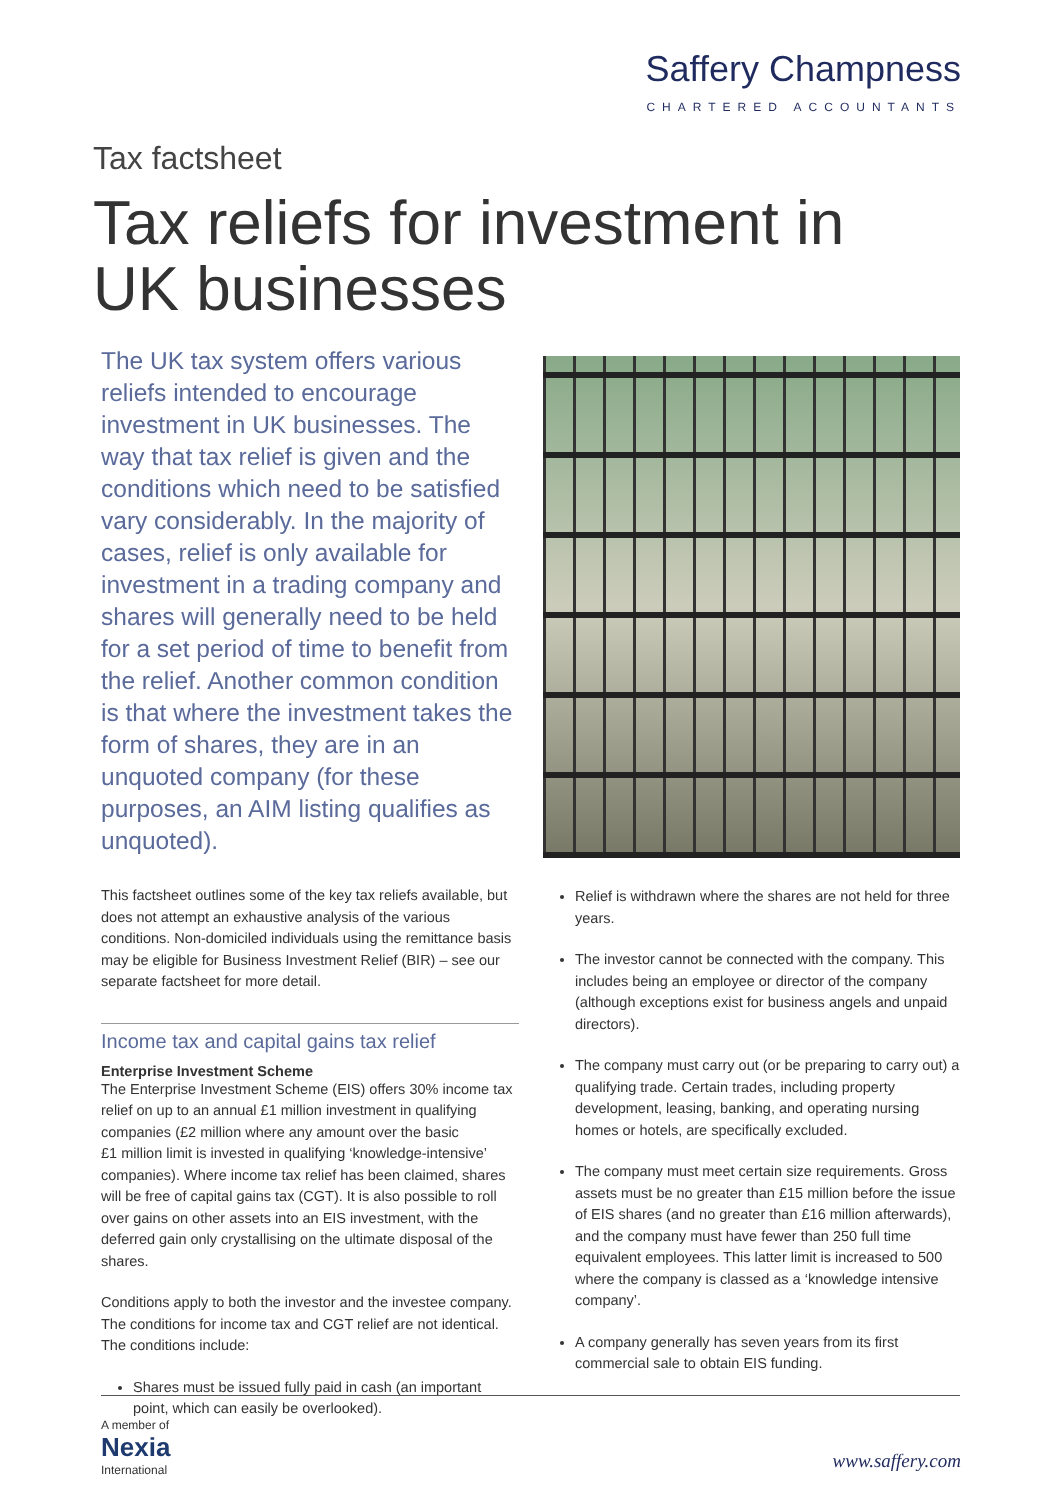Saffery Champness
CHARTERED ACCOUNTANTS
Tax factsheet
Tax reliefs for investment in UK businesses
The UK tax system offers various reliefs intended to encourage investment in UK businesses. The way that tax relief is given and the conditions which need to be satisfied vary considerably. In the majority of cases, relief is only available for investment in a trading company and shares will generally need to be held for a set period of time to benefit from the relief. Another common condition is that where the investment takes the form of shares, they are in an unquoted company (for these purposes, an AIM listing qualifies as unquoted).
This factsheet outlines some of the key tax reliefs available, but does not attempt an exhaustive analysis of the various conditions. Non-domiciled individuals using the remittance basis may be eligible for Business Investment Relief (BIR) – see our separate factsheet for more detail.
Income tax and capital gains tax relief
Enterprise Investment Scheme
The Enterprise Investment Scheme (EIS) offers 30% income tax relief on up to an annual £1 million investment in qualifying companies (£2 million where any amount over the basic
£1 million limit is invested in qualifying ‘knowledge-intensive’ companies). Where income tax relief has been claimed, shares will be free of capital gains tax (CGT). It is also possible to roll over gains on other assets into an EIS investment, with the deferred gain only crystallising on the ultimate disposal of the shares.
Conditions apply to both the investor and the investee company. The conditions for income tax and CGT relief are not identical. The conditions include:
Shares must be issued fully paid in cash (an important point, which can easily be overlooked).
Relief is withdrawn where the shares are not held for three years.
The investor cannot be connected with the company. This includes being an employee or director of the company (although exceptions exist for business angels and unpaid directors).
The company must carry out (or be preparing to carry out) a qualifying trade. Certain trades, including property development, leasing, banking, and operating nursing homes or hotels, are specifically excluded.
The company must meet certain size requirements. Gross assets must be no greater than £15 million before the issue of EIS shares (and no greater than £16 million afterwards), and the company must have fewer than 250 full time equivalent employees. This latter limit is increased to 500 where the company is classed as a ‘knowledge intensive company’.
A company generally has seven years from its first commercial sale to obtain EIS funding.
A member of
Nexia
International
www.saffery.com